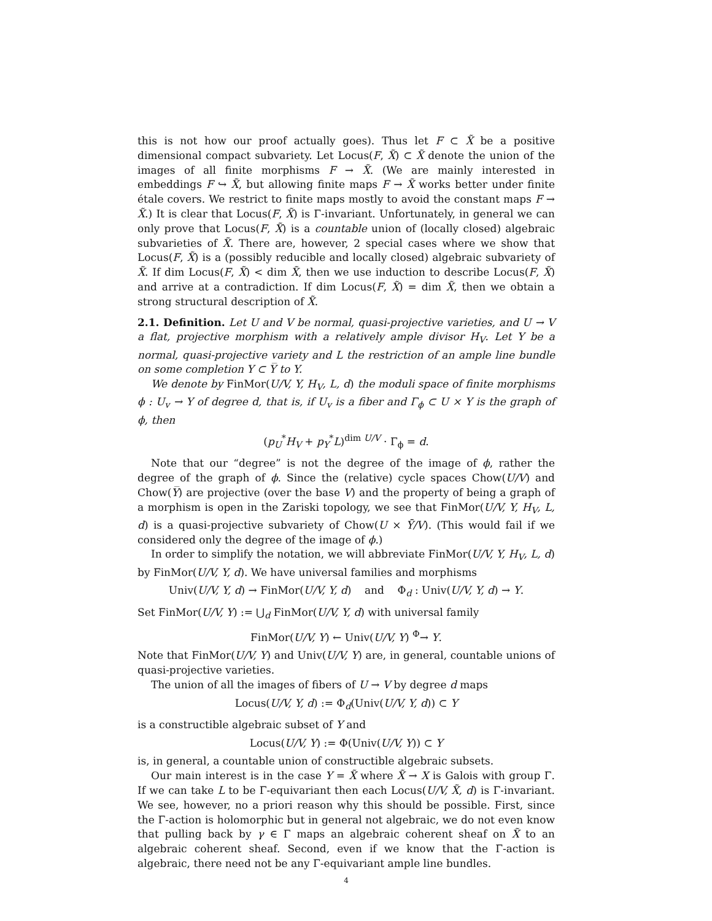this is not how our proof actually goes). Thus let F ⊂ X̃ be a positive dimensional compact subvariety. Let Locus(F, X̃) ⊂ X̃ denote the union of the images of all finite morphisms F → X̃. (We are mainly interested in embeddings F ↪ X̃, but allowing finite maps F → X̃ works better under finite étale covers. We restrict to finite maps mostly to avoid the constant maps F → X̃.) It is clear that Locus(F, X̃) is Γ-invariant. Unfortunately, in general we can only prove that Locus(F, X̃) is a countable union of (locally closed) algebraic subvarieties of X̃. There are, however, 2 special cases where we show that Locus(F, X̃) is a (possibly reducible and locally closed) algebraic subvariety of X̃. If dim Locus(F, X̃) < dim X̃, then we use induction to describe Locus(F, X̃) and arrive at a contradiction. If dim Locus(F, X̃) = dim X̃, then we obtain a strong structural description of X̃.
2.1. Definition. Let U and V be normal, quasi-projective varieties, and U → V a flat, projective morphism with a relatively ample divisor H<sub>V</sub>. Let Y be a normal, quasi-projective variety and L the restriction of an ample line bundle on some completion Y ⊂ Y̅ to Y.
We denote by FinMor(U/V, Y, H<sub>V</sub>, L, d) the moduli space of finite morphisms ϕ : U<sub>v</sub> → Y of degree d, that is, if U<sub>v</sub> is a fiber and Γ<sub>ϕ</sub> ⊂ U × Y is the graph of ϕ, then
(p<sub>U</sub><sup>*</sup>H<sub>V</sub> + p<sub>Y</sub><sup>*</sup>L)<sup>dim U/V</sup> · Γ<sub>ϕ</sub> = d.
Note that our “degree” is not the degree of the image of ϕ, rather the degree of the graph of ϕ. Since the (relative) cycle spaces Chow(U/V) and Chow(Y̅) are projective (over the base V) and the property of being a graph of a morphism is open in the Zariski topology, we see that FinMor(U/V, Y, H<sub>V</sub>, L, d) is a quasi-projective subvariety of Chow(U × Ȳ/V). (This would fail if we considered only the degree of the image of ϕ.)
In order to simplify the notation, we will abbreviate FinMor(U/V, Y, H<sub>V</sub>, L, d) by FinMor(U/V, Y, d). We have universal families and morphisms
Univ(U/V, Y, d) → FinMor(U/V, Y, d) and Φ<sub>d</sub> : Univ(U/V, Y, d) → Y.
Set FinMor(U/V, Y) := ⋃<sub>d</sub> FinMor(U/V, Y, d) with universal family
FinMor(U/V, Y) ← Univ(U/V, Y) <sup>Φ</sup>→ Y.
Note that FinMor(U/V, Y) and Univ(U/V, Y) are, in general, countable unions of quasi-projective varieties.
The union of all the images of fibers of U → V by degree d maps
Locus(U/V, Y, d) := Φ<sub>d</sub>(Univ(U/V, Y, d)) ⊂ Y
is a constructible algebraic subset of Y and
Locus(U/V, Y) := Φ(Univ(U/V, Y)) ⊂ Y
is, in general, a countable union of constructible algebraic subsets.
Our main interest is in the case Y = X̃ where X̃ → X is Galois with group Γ. If we can take L to be Γ-equivariant then each Locus(U/V, X̃, d) is Γ-invariant. We see, however, no a priori reason why this should be possible. First, since the Γ-action is holomorphic but in general not algebraic, we do not even know that pulling back by γ ∈ Γ maps an algebraic coherent sheaf on X̃ to an algebraic coherent sheaf. Second, even if we know that the Γ-action is algebraic, there need not be any Γ-equivariant ample line bundles.
4